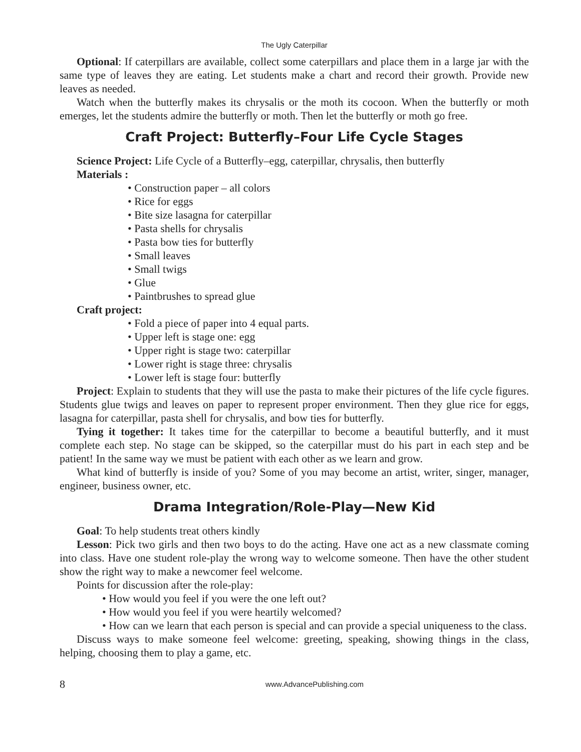The Ugly Caterpillar
Optional: If caterpillars are available, collect some caterpillars and place them in a large jar with the same type of leaves they are eating. Let students make a chart and record their growth. Provide new leaves as needed.
Watch when the butterfly makes its chrysalis or the moth its cocoon. When the butterfly or moth emerges, let the students admire the butterfly or moth. Then let the butterfly or moth go free.
Craft Project: Butterfly–Four Life Cycle Stages
Science Project: Life Cycle of a Butterfly–egg, caterpillar, chrysalis, then butterfly
Materials :
• Construction paper – all colors
• Rice for eggs
• Bite size lasagna for caterpillar
• Pasta shells for chrysalis
• Pasta bow ties for butterfly
• Small leaves
• Small twigs
• Glue
• Paintbrushes to spread glue
Craft project:
• Fold a piece of paper into 4 equal parts.
• Upper left is stage one: egg
• Upper right is stage two: caterpillar
• Lower right is stage three: chrysalis
• Lower left is stage four: butterfly
Project: Explain to students that they will use the pasta to make their pictures of the life cycle figures. Students glue twigs and leaves on paper to represent proper environment. Then they glue rice for eggs, lasagna for caterpillar, pasta shell for chrysalis, and bow ties for butterfly.
Tying it together: It takes time for the caterpillar to become a beautiful butterfly, and it must complete each step. No stage can be skipped, so the caterpillar must do his part in each step and be patient! In the same way we must be patient with each other as we learn and grow.
What kind of butterfly is inside of you? Some of you may become an artist, writer, singer, manager, engineer, business owner, etc.
Drama Integration/Role-Play—New Kid
Goal: To help students treat others kindly
Lesson: Pick two girls and then two boys to do the acting. Have one act as a new classmate coming into class. Have one student role-play the wrong way to welcome someone. Then have the other student show the right way to make a newcomer feel welcome.
Points for discussion after the role-play:
• How would you feel if you were the one left out?
• How would you feel if you were heartily welcomed?
• How can we learn that each person is special and can provide a special uniqueness to the class.
Discuss ways to make someone feel welcome: greeting, speaking, showing things in the class, helping, choosing them to play a game, etc.
8 www.AdvancePublishing.com